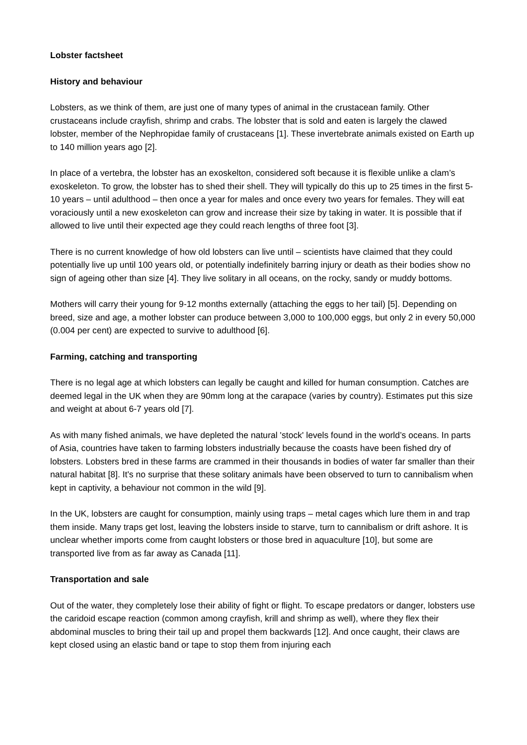Lobster factsheet
History and behaviour
Lobsters, as we think of them, are just one of many types of animal in the crustacean family. Other crustaceans include crayfish, shrimp and crabs. The lobster that is sold and eaten is largely the clawed lobster, member of the Nephropidae family of crustaceans [1]. These invertebrate animals existed on Earth up to 140 million years ago [2].
In place of a vertebra, the lobster has an exoskelton, considered soft because it is flexible unlike a clam’s exoskeleton. To grow, the lobster has to shed their shell. They will typically do this up to 25 times in the first 5-10 years – until adulthood – then once a year for males and once every two years for females. They will eat voraciously until a new exoskeleton can grow and increase their size by taking in water. It is possible that if allowed to live until their expected age they could reach lengths of three foot [3].
There is no current knowledge of how old lobsters can live until – scientists have claimed that they could potentially live up until 100 years old, or potentially indefinitely barring injury or death as their bodies show no sign of ageing other than size [4]. They live solitary in all oceans, on the rocky, sandy or muddy bottoms.
Mothers will carry their young for 9-12 months externally (attaching the eggs to her tail) [5]. Depending on breed, size and age, a mother lobster can produce between 3,000 to 100,000 eggs, but only 2 in every 50,000 (0.004 per cent) are expected to survive to adulthood [6].
Farming, catching and transporting
There is no legal age at which lobsters can legally be caught and killed for human consumption. Catches are deemed legal in the UK when they are 90mm long at the carapace (varies by country). Estimates put this size and weight at about 6-7 years old [7].
As with many fished animals, we have depleted the natural 'stock' levels found in the world’s oceans. In parts of Asia, countries have taken to farming lobsters industrially because the coasts have been fished dry of lobsters. Lobsters bred in these farms are crammed in their thousands in bodies of water far smaller than their natural habitat [8]. It's no surprise that these solitary animals have been observed to turn to cannibalism when kept in captivity, a behaviour not common in the wild [9].
In the UK, lobsters are caught for consumption, mainly using traps – metal cages which lure them in and trap them inside. Many traps get lost, leaving the lobsters inside to starve, turn to cannibalism or drift ashore. It is unclear whether imports come from caught lobsters or those bred in aquaculture [10], but some are transported live from as far away as Canada [11].
Transportation and sale
Out of the water, they completely lose their ability of fight or flight. To escape predators or danger, lobsters use the caridoid escape reaction (common among crayfish, krill and shrimp as well), where they flex their abdominal muscles to bring their tail up and propel them backwards [12]. And once caught, their claws are kept closed using an elastic band or tape to stop them from injuring each